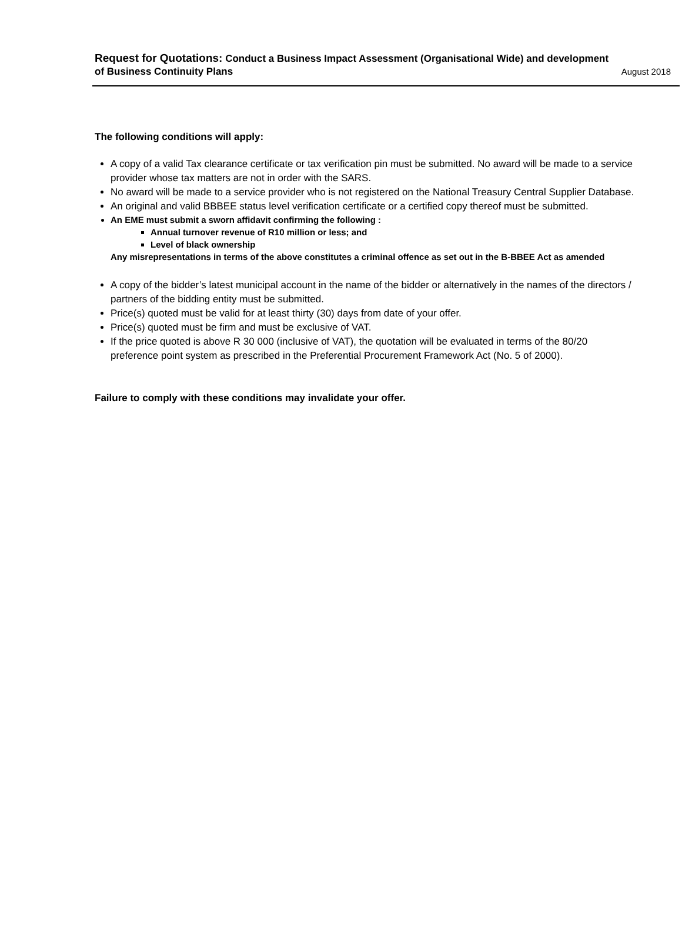Request for Quotations: Conduct a Business Impact Assessment (Organisational Wide) and development
of Business Continuity Plans August 2018
The following conditions will apply:
A copy of a valid Tax clearance certificate or tax verification pin must be submitted. No award will be made to a service provider whose tax matters are not in order with the SARS.
No award will be made to a service provider who is not registered on the National Treasury Central Supplier Database.
An original and valid BBBEE status level verification certificate or a certified copy thereof must be submitted.
An EME must submit a sworn affidavit confirming the following :
Annual turnover revenue of R10 million or less; and
Level of black ownership
Any misrepresentations in terms of the above constitutes a criminal offence as set out in the B-BBEE Act as amended
A copy of the bidder’s latest municipal account in the name of the bidder or alternatively in the names of the directors / partners of the bidding entity must be submitted.
Price(s) quoted must be valid for at least thirty (30) days from date of your offer.
Price(s) quoted must be firm and must be exclusive of VAT.
If the price quoted is above R 30 000 (inclusive of VAT), the quotation will be evaluated in terms of the 80/20 preference point system as prescribed in the Preferential Procurement Framework Act (No. 5 of 2000).
Failure to comply with these conditions may invalidate your offer.